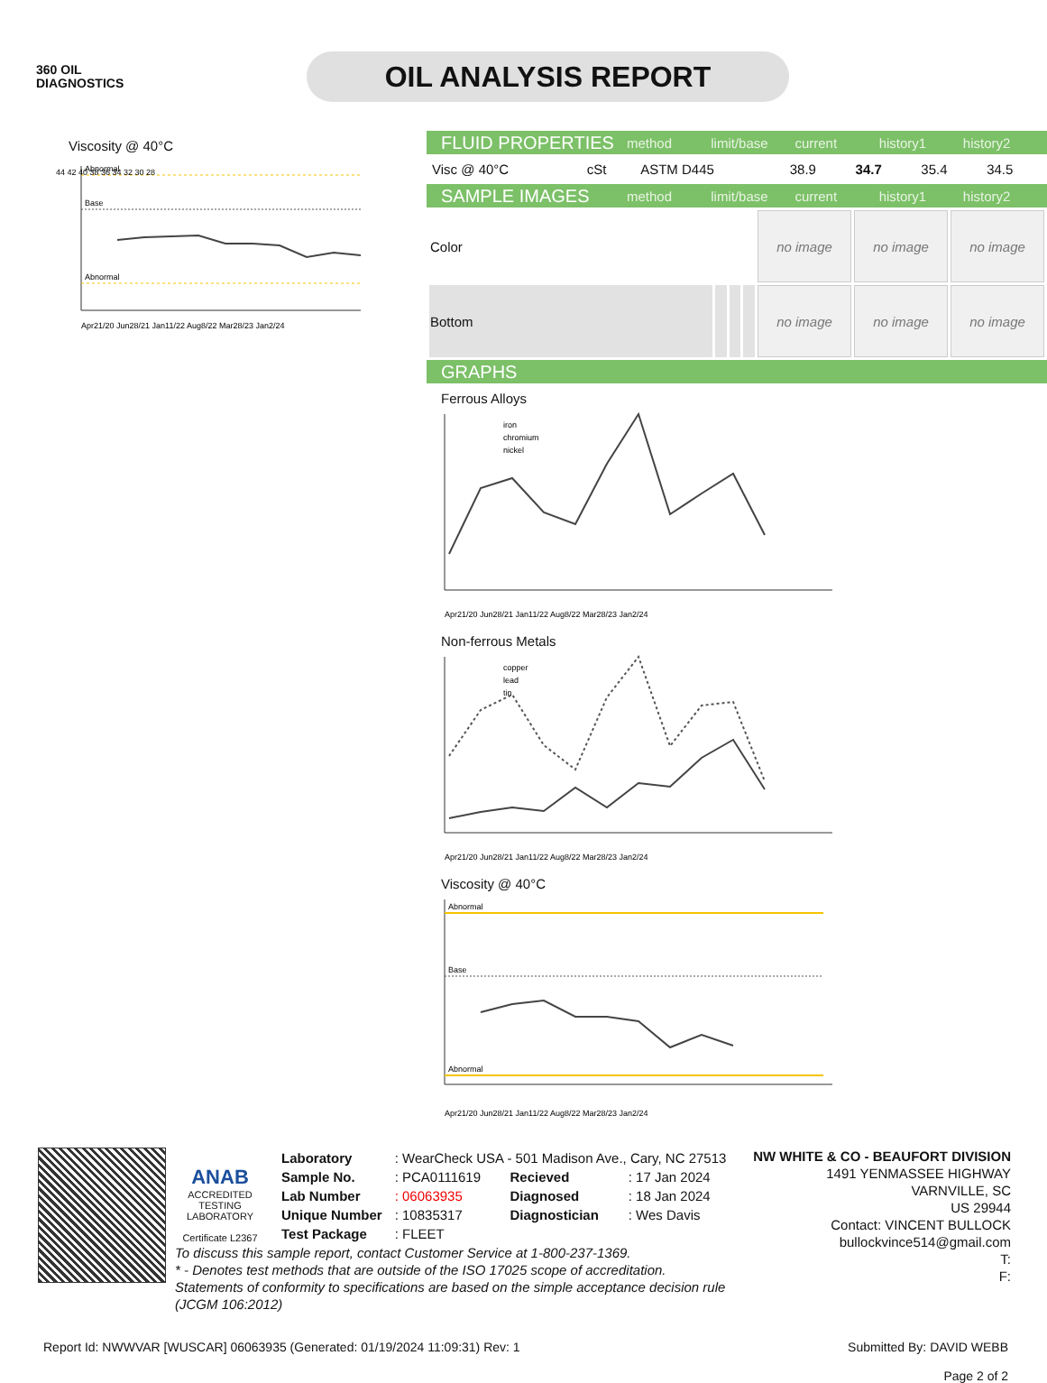360 OIL
DIAGNOSTICS
OIL ANALYSIS REPORT
Viscosity @ 40°C
Abnormal
Base
Abnormal
44 42 40 38 36 34 32 30 28
Apr21/20 Jun28/21 Jan11/22 Aug8/22 Mar28/23 Jan2/24
FLUID PROPERTIES method limit/base current history1 history2
| Visc @ 40°C | cSt | ASTM D445 | 38.9 | 34.7 | 35.4 | 34.5 |
SAMPLE IMAGES method limit/base current history1 history2
| Color | | | | no image | no image | no image |
| Bottom | | | | no image | no image | no image |
GRAPHS
Ferrous Alloys
iron
chromium
nickel
Apr21/20 Jun28/21 Jan11/22 Aug8/22 Mar28/23 Jan2/24
Non-ferrous Metals
copper
lead
tin
Apr21/20 Jun28/21 Jan11/22 Aug8/22 Mar28/23 Jan2/24
Viscosity @ 40°C
Abnormal
Base
Abnormal
Apr21/20 Jun28/21 Jan11/22 Aug8/22 Mar28/23 Jan2/24
ANAB
ACCREDITED
TESTING LABORATORY
Certificate L2367
| Laboratory | : WearCheck USA - 501 Madison Ave., Cary, NC 27513 | | |
| Sample No. | : PCA0111619 | Recieved | : 17 Jan 2024 |
| Lab Number | : 06063935 | Diagnosed | : 18 Jan 2024 |
| Unique Number | : 10835317 | Diagnostician | : Wes Davis |
| Test Package | : FLEET | | |
To discuss this sample report, contact Customer Service at 1-800-237-1369.
* - Denotes test methods that are outside of the ISO 17025 scope of accreditation.
Statements of conformity to specifications are based on the simple acceptance decision rule (JCGM 106:2012)
NW WHITE & CO - BEAUFORT DIVISION
1491 YENMASSEE HIGHWAY
VARNVILLE, SC
US 29944
Contact: VINCENT BULLOCK
bullockvince514@gmail.com
T:
F:
Report Id: NWWVAR [WUSCAR] 06063935 (Generated: 01/19/2024 11:09:31) Rev: 1 Submitted By: DAVID WEBB
Page 2 of 2